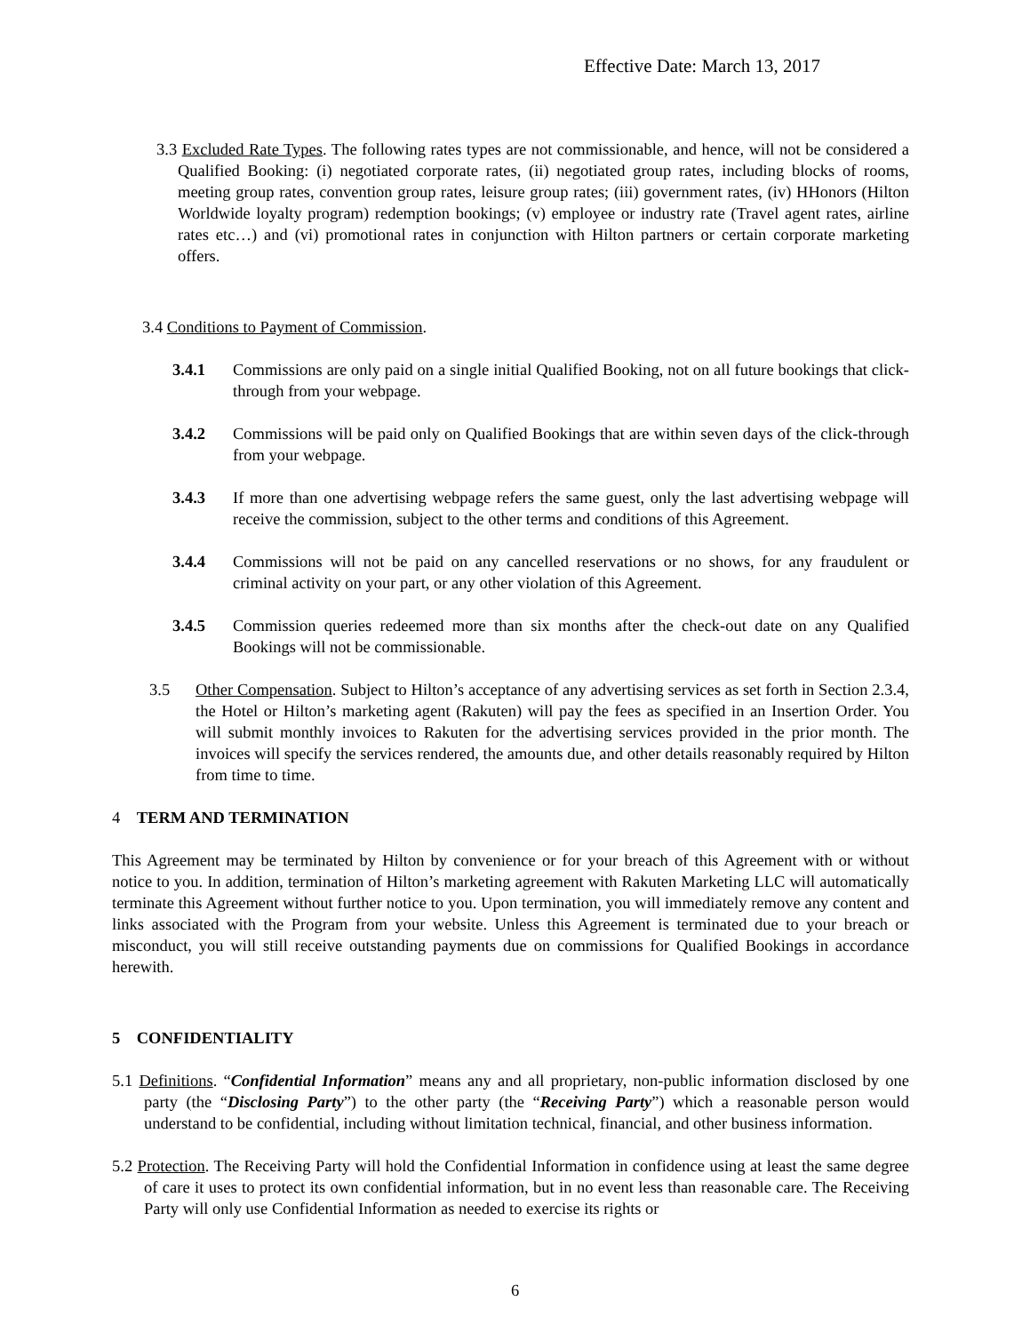Effective Date: March 13, 2017
3.3 Excluded Rate Types. The following rates types are not commissionable, and hence, will not be considered a Qualified Booking: (i) negotiated corporate rates, (ii) negotiated group rates, including blocks of rooms, meeting group rates, convention group rates, leisure group rates; (iii) government rates, (iv) HHonors (Hilton Worldwide loyalty program) redemption bookings; (v) employee or industry rate (Travel agent rates, airline rates etc…) and (vi) promotional rates in conjunction with Hilton partners or certain corporate marketing offers.
3.4 Conditions to Payment of Commission.
3.4.1 Commissions are only paid on a single initial Qualified Booking, not on all future bookings that click-through from your webpage.
3.4.2 Commissions will be paid only on Qualified Bookings that are within seven days of the click-through from your webpage.
3.4.3 If more than one advertising webpage refers the same guest, only the last advertising webpage will receive the commission, subject to the other terms and conditions of this Agreement.
3.4.4 Commissions will not be paid on any cancelled reservations or no shows, for any fraudulent or criminal activity on your part, or any other violation of this Agreement.
3.4.5 Commission queries redeemed more than six months after the check-out date on any Qualified Bookings will not be commissionable.
3.5 Other Compensation. Subject to Hilton’s acceptance of any advertising services as set forth in Section 2.3.4, the Hotel or Hilton’s marketing agent (Rakuten) will pay the fees as specified in an Insertion Order. You will submit monthly invoices to Rakuten for the advertising services provided in the prior month. The invoices will specify the services rendered, the amounts due, and other details reasonably required by Hilton from time to time.
4 TERM AND TERMINATION
This Agreement may be terminated by Hilton by convenience or for your breach of this Agreement with or without notice to you. In addition, termination of Hilton’s marketing agreement with Rakuten Marketing LLC will automatically terminate this Agreement without further notice to you. Upon termination, you will immediately remove any content and links associated with the Program from your website. Unless this Agreement is terminated due to your breach or misconduct, you will still receive outstanding payments due on commissions for Qualified Bookings in accordance herewith.
5 CONFIDENTIALITY
5.1 Definitions. “Confidential Information” means any and all proprietary, non-public information disclosed by one party (the “Disclosing Party”) to the other party (the “Receiving Party”) which a reasonable person would understand to be confidential, including without limitation technical, financial, and other business information.
5.2 Protection. The Receiving Party will hold the Confidential Information in confidence using at least the same degree of care it uses to protect its own confidential information, but in no event less than reasonable care. The Receiving Party will only use Confidential Information as needed to exercise its rights or
6